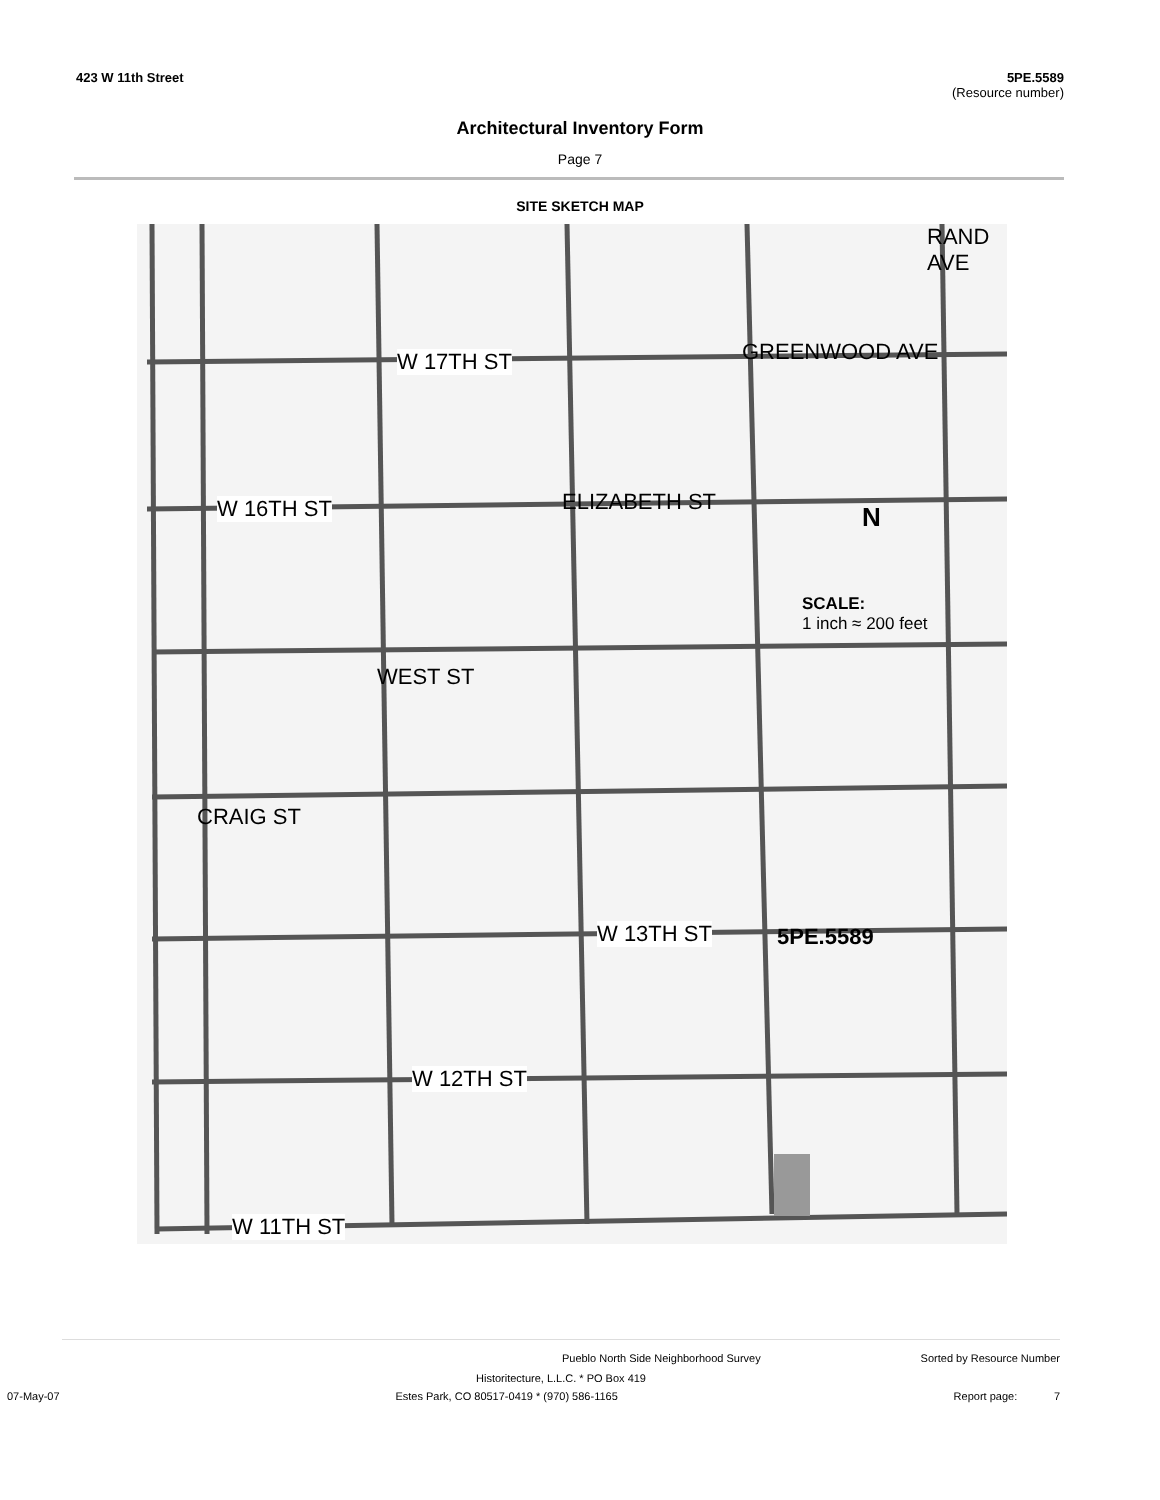423 W 11th Street 5PE.5589
(Resource number)
Architectural Inventory Form
Page 7
SITE SKETCH MAP
W 17TH ST
W 16TH ST
W 13TH ST
W 12TH ST
W 11TH ST
RAND AVE
GREENWOOD AVE
ELIZABETH ST
WEST ST
CRAIG ST
5PE.5589
SCALE:
1 inch ≈ 200 feet
N
Pueblo North Side Neighborhood Survey Sorted by Resource Number
Historitecture, L.L.C. * PO Box 419
07-May-07 Estes Park, CO 80517-0419 * (970) 586-1165 Report page: 7